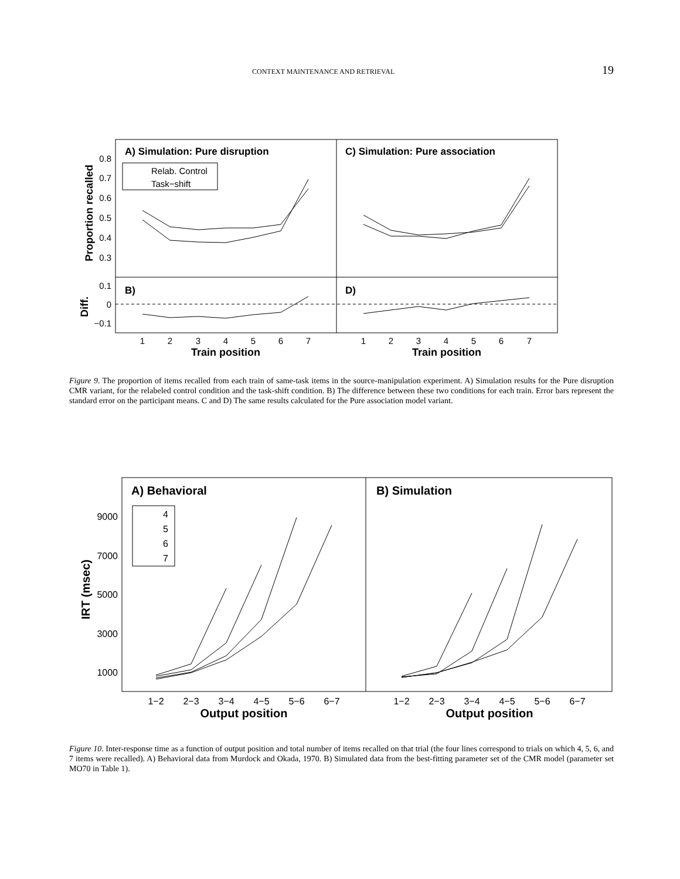CONTEXT MAINTENANCE AND RETRIEVAL 19
A) Simulation: Pure disruption
C) Simulation: Pure association
Relab. Control
Task−shift
B)
D)
0.8
0.7
0.6
0.5
0.4
0.3
0.1
0
−0.1
1
2
3
4
5
6
7
1
2
3
4
5
6
7
Train position
Train position
Proportion recalled
Diff.
Figure 9. The proportion of items recalled from each train of same-task items in the source-manipulation experiment. A) Simulation results for the Pure disruption CMR variant, for the relabeled control condition and the task-shift condition. B) The difference between these two conditions for each train. Error bars represent the standard error on the participant means. C and D) The same results calculated for the Pure association model variant.
A) Behavioral
B) Simulation
4
5
6
7
9000
7000
5000
3000
1000
1−2
2−3
3−4
4−5
5−6
6−7
1−2
2−3
3−4
4−5
5−6
6−7
Output position
Output position
IRT (msec)
Figure 10. Inter-response time as a function of output position and total number of items recalled on that trial (the four lines correspond to trials on which 4, 5, 6, and 7 items were recalled). A) Behavioral data from Murdock and Okada, 1970. B) Simulated data from the best-fitting parameter set of the CMR model (parameter set MO70 in Table 1).